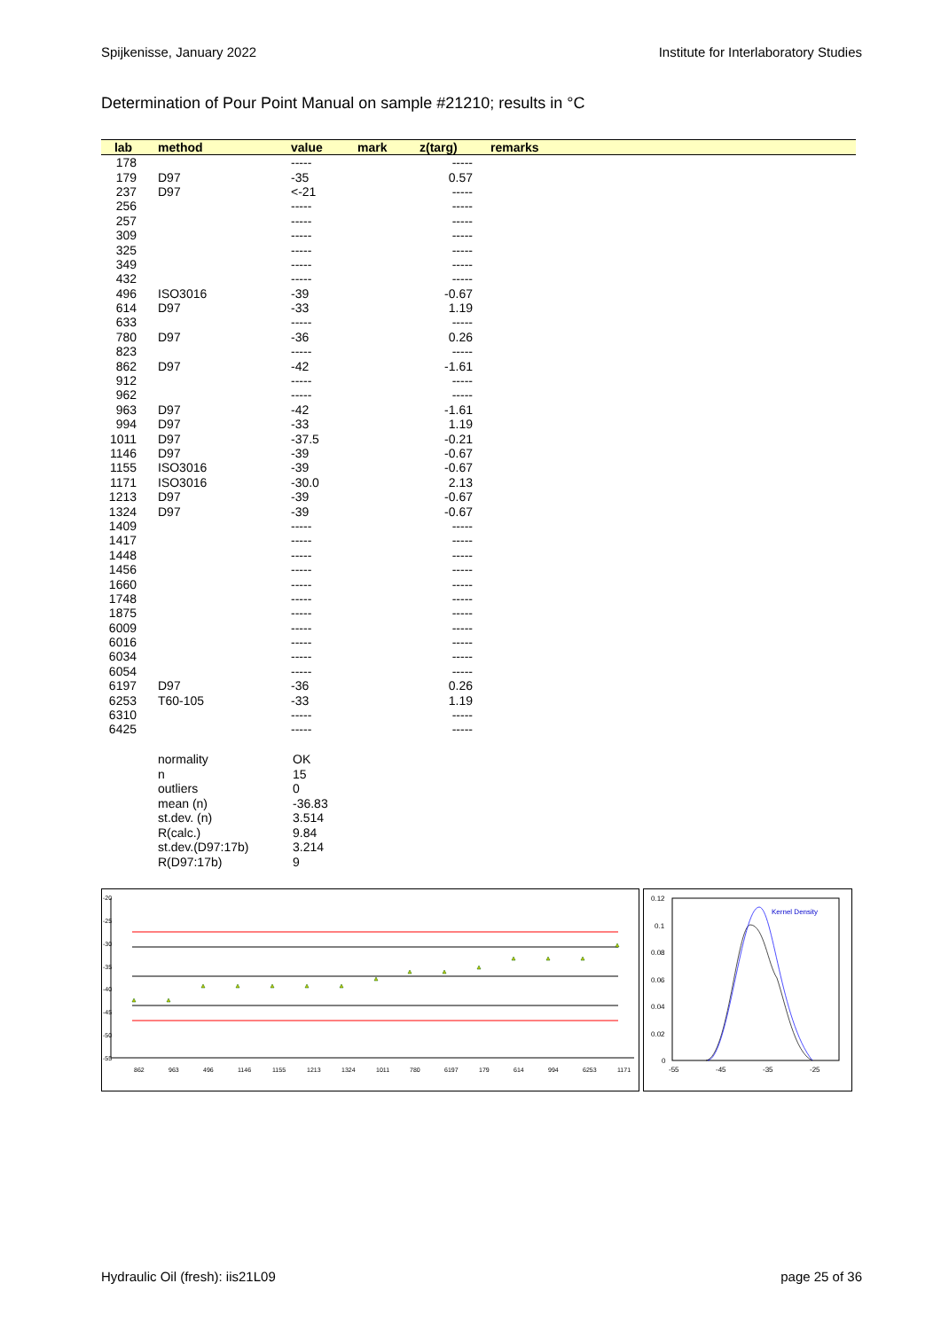Spijkenisse, January 2022 Institute for Interlaboratory Studies
Determination of Pour Point Manual on sample #21210; results in °C
| lab | method | value | mark | z(targ) | remarks |
| --- | --- | --- | --- | --- | --- |
| 178 | | ----- | | ----- | |
| 179 | D97 | -35 | | 0.57 | |
| 237 | D97 | <-21 | | ----- | |
| 256 | | ----- | | ----- | |
| 257 | | ----- | | ----- | |
| 309 | | ----- | | ----- | |
| 325 | | ----- | | ----- | |
| 349 | | ----- | | ----- | |
| 432 | | ----- | | ----- | |
| 496 | ISO3016 | -39 | | -0.67 | |
| 614 | D97 | -33 | | 1.19 | |
| 633 | | ----- | | ----- | |
| 780 | D97 | -36 | | 0.26 | |
| 823 | | ----- | | ----- | |
| 862 | D97 | -42 | | -1.61 | |
| 912 | | ----- | | ----- | |
| 962 | | ----- | | ----- | |
| 963 | D97 | -42 | | -1.61 | |
| 994 | D97 | -33 | | 1.19 | |
| 1011 | D97 | -37.5 | | -0.21 | |
| 1146 | D97 | -39 | | -0.67 | |
| 1155 | ISO3016 | -39 | | -0.67 | |
| 1171 | ISO3016 | -30.0 | | 2.13 | |
| 1213 | D97 | -39 | | -0.67 | |
| 1324 | D97 | -39 | | -0.67 | |
| 1409 | | ----- | | ----- | |
| 1417 | | ----- | | ----- | |
| 1448 | | ----- | | ----- | |
| 1456 | | ----- | | ----- | |
| 1660 | | ----- | | ----- | |
| 1748 | | ----- | | ----- | |
| 1875 | | ----- | | ----- | |
| 6009 | | ----- | | ----- | |
| 6016 | | ----- | | ----- | |
| 6034 | | ----- | | ----- | |
| 6054 | | ----- | | ----- | |
| 6197 | D97 | -36 | | 0.26 | |
| 6253 | T60-105 | -33 | | 1.19 | |
| 6310 | | ----- | | ----- | |
| 6425 | | ----- | | ----- | |
| normality | OK |
| n | 15 |
| outliers | 0 |
| mean (n) | -36.83 |
| st.dev. (n) | 3.514 |
| R(calc.) | 9.84 |
| st.dev.(D97:17b) | 3.214 |
| R(D97:17b) | 9 |
-20
-25
-30
-35
-40
-45
-50
-55
862
963
496
1146
1155
1213
1324
1011
780
6197
179
614
994
6253
1171
0.12
0.1
0.08
0.06
0.04
0.02
0
-55
-45
-35
-25
Kernel Density
Hydraulic Oil (fresh): iis21L09 page 25 of 36